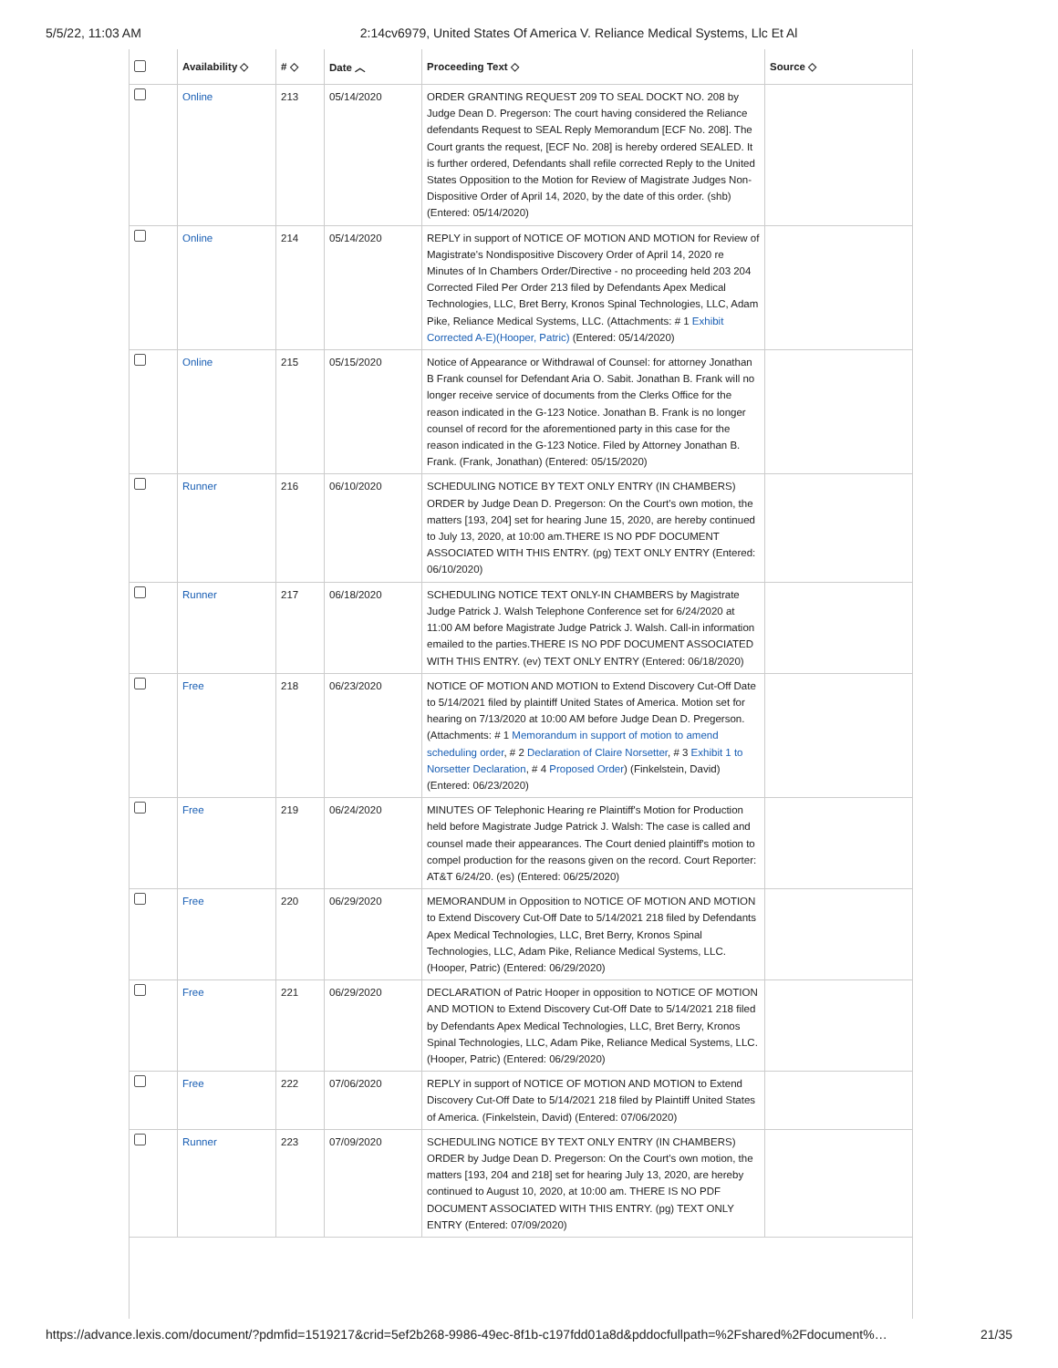5/5/22, 11:03 AM 2:14cv6979, United States Of America V. Reliance Medical Systems, Llc Et Al
| | Availability ◇ | # ◇ | Date ︿ | Proceeding Text ◇ | Source ◇ |
| --- | --- | --- | --- | --- | --- |
| | Online | 213 | 05/14/2020 | ORDER GRANTING REQUEST 209 TO SEAL DOCKT NO. 208 by Judge Dean D. Pregerson: The court having considered the Reliance defendants Request to SEAL Reply Memorandum [ECF No. 208]. The Court grants the request, [ECF No. 208] is hereby ordered SEALED. It is further ordered, Defendants shall refile corrected Reply to the United States Opposition to the Motion for Review of Magistrate Judges Non- Dispositive Order of April 14, 2020, by the date of this order. (shb) (Entered: 05/14/2020) | |
| | Online | 214 | 05/14/2020 | REPLY in support of NOTICE OF MOTION AND MOTION for Review of Magistrate's Nondispositive Discovery Order of April 14, 2020 re Minutes of In Chambers Order/Directive - no proceeding held 203 204 Corrected Filed Per Order 213 filed by Defendants Apex Medical Technologies, LLC, Bret Berry, Kronos Spinal Technologies, LLC, Adam Pike, Reliance Medical Systems, LLC. (Attachments: # 1 Exhibit Corrected A-E)(Hooper, Patric) (Entered: 05/14/2020) | |
| | Online | 215 | 05/15/2020 | Notice of Appearance or Withdrawal of Counsel: for attorney Jonathan B Frank counsel for Defendant Aria O. Sabit. Jonathan B. Frank will no longer receive service of documents from the Clerks Office for the reason indicated in the G-123 Notice. Jonathan B. Frank is no longer counsel of record for the aforementioned party in this case for the reason indicated in the G-123 Notice. Filed by Attorney Jonathan B. Frank. (Frank, Jonathan) (Entered: 05/15/2020) | |
| | Runner | 216 | 06/10/2020 | SCHEDULING NOTICE BY TEXT ONLY ENTRY (IN CHAMBERS) ORDER by Judge Dean D. Pregerson: On the Court's own motion, the matters [193, 204] set for hearing June 15, 2020, are hereby continued to July 13, 2020, at 10:00 am.THERE IS NO PDF DOCUMENT ASSOCIATED WITH THIS ENTRY. (pg) TEXT ONLY ENTRY (Entered: 06/10/2020) | |
| | Runner | 217 | 06/18/2020 | SCHEDULING NOTICE TEXT ONLY-IN CHAMBERS by Magistrate Judge Patrick J. Walsh Telephone Conference set for 6/24/2020 at 11:00 AM before Magistrate Judge Patrick J. Walsh. Call-in information emailed to the parties.THERE IS NO PDF DOCUMENT ASSOCIATED WITH THIS ENTRY. (ev) TEXT ONLY ENTRY (Entered: 06/18/2020) | |
| | Free | 218 | 06/23/2020 | NOTICE OF MOTION AND MOTION to Extend Discovery Cut-Off Date to 5/14/2021 filed by plaintiff United States of America. Motion set for hearing on 7/13/2020 at 10:00 AM before Judge Dean D. Pregerson. (Attachments: # 1 Memorandum in support of motion to amend scheduling order , # 2 Declaration of Claire Norsetter , # 3 Exhibit 1 to Norsetter Declaration , # 4 Proposed Order ) (Finkelstein, David) (Entered: 06/23/2020) | |
| | Free | 219 | 06/24/2020 | MINUTES OF Telephonic Hearing re Plaintiff's Motion for Production held before Magistrate Judge Patrick J. Walsh: The case is called and counsel made their appearances. The Court denied plaintiff's motion to compel production for the reasons given on the record. Court Reporter: AT&T 6/24/20. (es) (Entered: 06/25/2020) | |
| | Free | 220 | 06/29/2020 | MEMORANDUM in Opposition to NOTICE OF MOTION AND MOTION to Extend Discovery Cut-Off Date to 5/14/2021 218 filed by Defendants Apex Medical Technologies, LLC, Bret Berry, Kronos Spinal Technologies, LLC, Adam Pike, Reliance Medical Systems, LLC. (Hooper, Patric) (Entered: 06/29/2020) | |
| | Free | 221 | 06/29/2020 | DECLARATION of Patric Hooper in opposition to NOTICE OF MOTION AND MOTION to Extend Discovery Cut-Off Date to 5/14/2021 218 filed by Defendants Apex Medical Technologies, LLC, Bret Berry, Kronos Spinal Technologies, LLC, Adam Pike, Reliance Medical Systems, LLC. (Hooper, Patric) (Entered: 06/29/2020) | |
| | Free | 222 | 07/06/2020 | REPLY in support of NOTICE OF MOTION AND MOTION to Extend Discovery Cut-Off Date to 5/14/2021 218 filed by Plaintiff United States of America. (Finkelstein, David) (Entered: 07/06/2020) | |
| | Runner | 223 | 07/09/2020 | SCHEDULING NOTICE BY TEXT ONLY ENTRY (IN CHAMBERS) ORDER by Judge Dean D. Pregerson: On the Court's own motion, the matters [193, 204 and 218] set for hearing July 13, 2020, are hereby continued to August 10, 2020, at 10:00 am. THERE IS NO PDF DOCUMENT ASSOCIATED WITH THIS ENTRY. (pg) TEXT ONLY ENTRY (Entered: 07/09/2020) | |
https://advance.lexis.com/document/?pdmfid=1519217&crid=5ef2b268-9986-49ec-8f1b-c197fdd01a8d&pddocfullpath=%2Fshared%2Fdocument%… 21/35